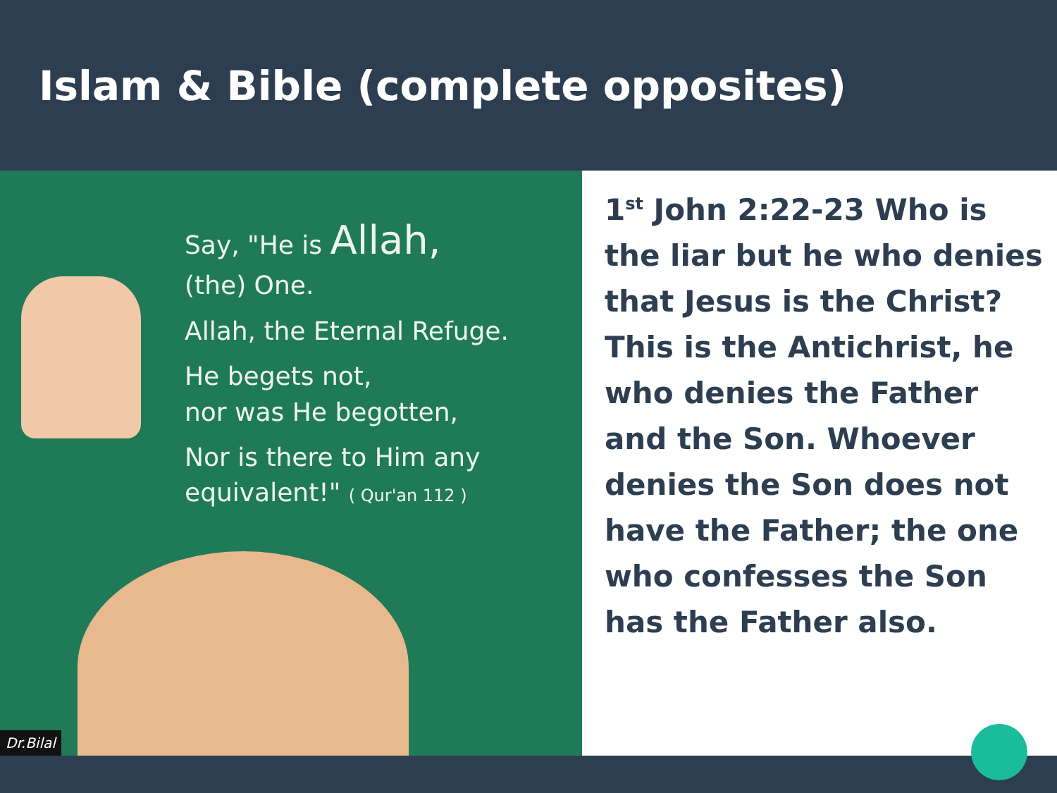Islam & Bible (complete opposites)
Say, "He is Allah,
(the) One.
Allah, the Eternal Refuge.
He begets not,
nor was He begotten,
Nor is there to Him any
equivalent!" ( Qur'an 112 )
Dr.Bilal
1<sup>st</sup> John 2:22-23 Who is the liar but he who denies that Jesus is the Christ? This is the Antichrist, he who denies the Father and the Son. Whoever denies the Son does not have the Father; the one who confesses the Son has the Father also.